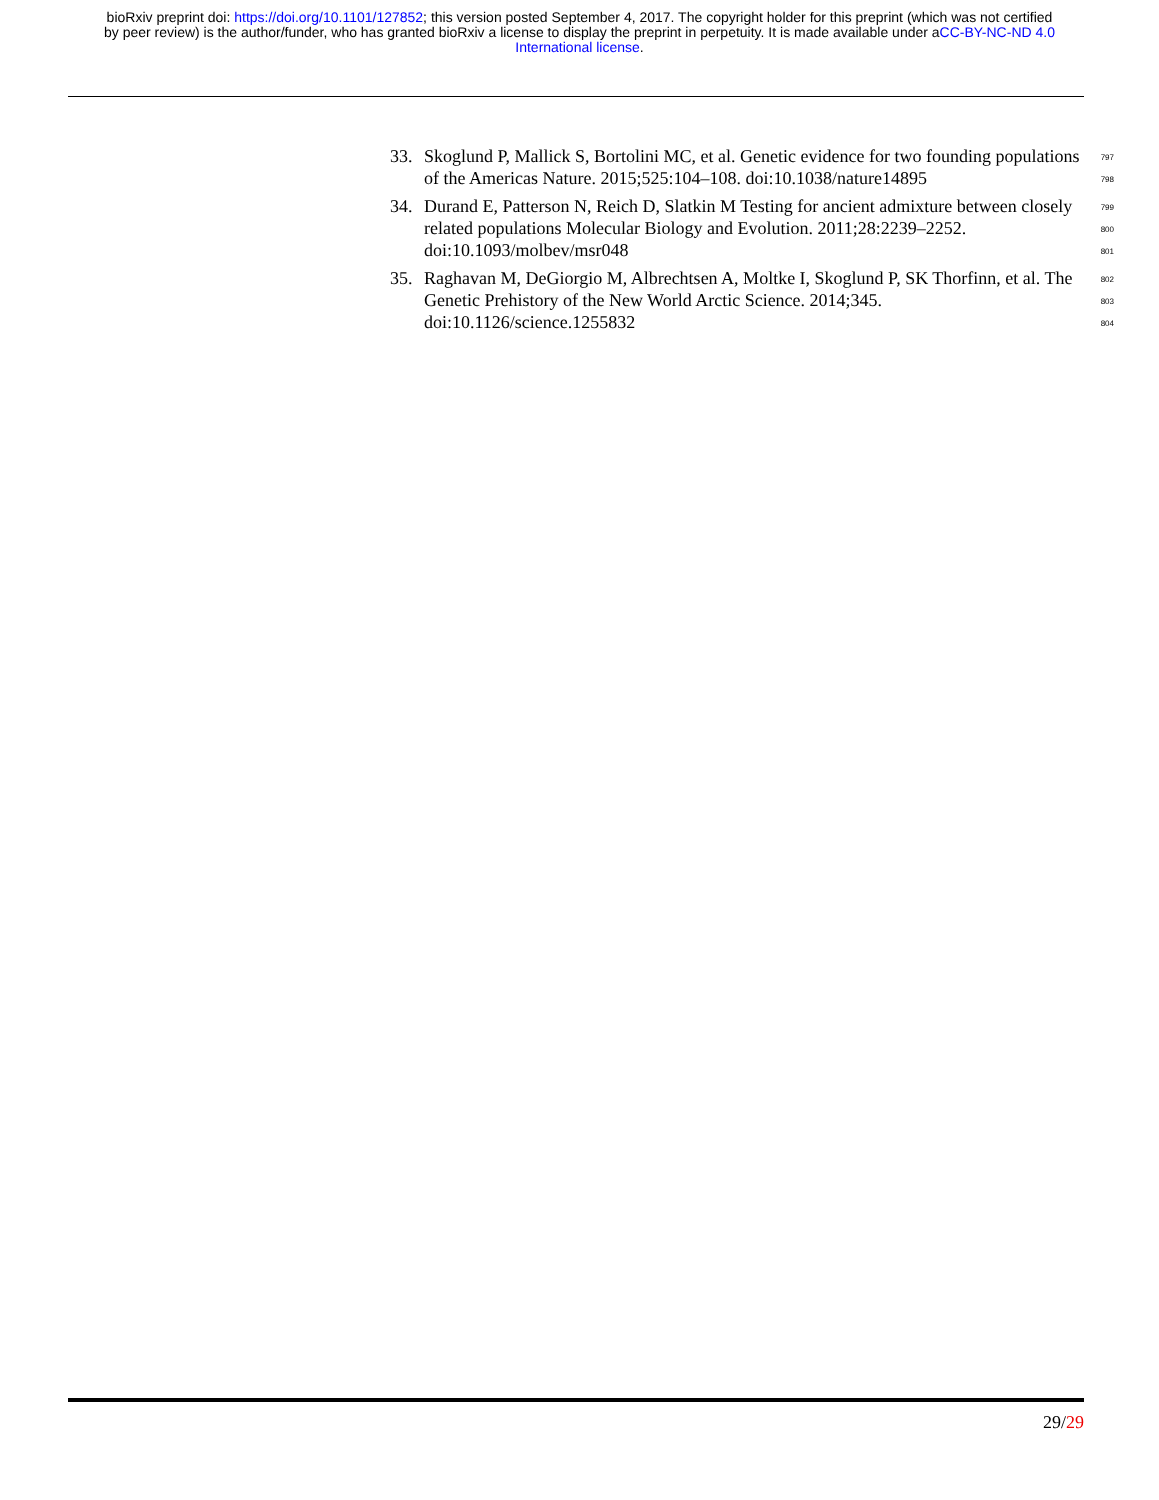bioRxiv preprint doi: https://doi.org/10.1101/127852; this version posted September 4, 2017. The copyright holder for this preprint (which was not certified by peer review) is the author/funder, who has granted bioRxiv a license to display the preprint in perpetuity. It is made available under aCC-BY-NC-ND 4.0 International license.
33. Skoglund P, Mallick S, Bortolini MC, et al. Genetic evidence for two founding populations of the Americas Nature. 2015;525:104–108. doi:10.1038/nature14895
797
798
34. Durand E, Patterson N, Reich D, Slatkin M Testing for ancient admixture between closely related populations Molecular Biology and Evolution. 2011;28:2239–2252. doi:10.1093/molbev/msr048
799
800
801
35. Raghavan M, DeGiorgio M, Albrechtsen A, Moltke I, Skoglund P, SK Thorfinn, et al. The Genetic Prehistory of the New World Arctic Science. 2014;345. doi:10.1126/science.1255832
802
803
804
29/29